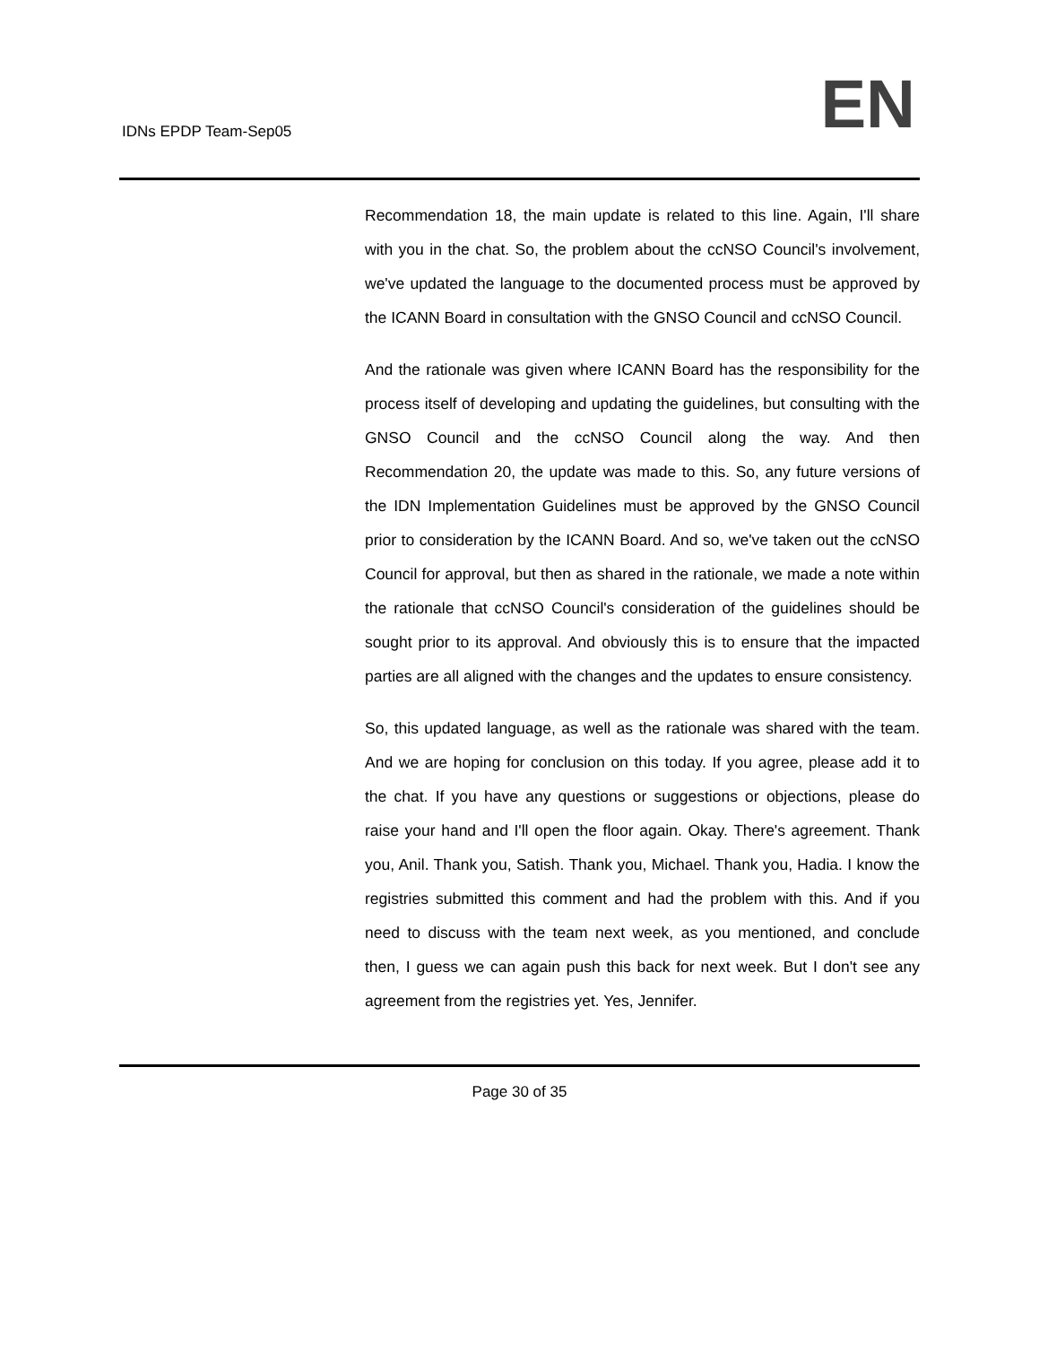IDNs EPDP Team-Sep05 EN
Recommendation 18, the main update is related to this line. Again, I'll share with you in the chat. So, the problem about the ccNSO Council's involvement, we've updated the language to the documented process must be approved by the ICANN Board in consultation with the GNSO Council and ccNSO Council.
And the rationale was given where ICANN Board has the responsibility for the process itself of developing and updating the guidelines, but consulting with the GNSO Council and the ccNSO Council along the way. And then Recommendation 20, the update was made to this. So, any future versions of the IDN Implementation Guidelines must be approved by the GNSO Council prior to consideration by the ICANN Board. And so, we've taken out the ccNSO Council for approval, but then as shared in the rationale, we made a note within the rationale that ccNSO Council's consideration of the guidelines should be sought prior to its approval. And obviously this is to ensure that the impacted parties are all aligned with the changes and the updates to ensure consistency.
So, this updated language, as well as the rationale was shared with the team. And we are hoping for conclusion on this today. If you agree, please add it to the chat. If you have any questions or suggestions or objections, please do raise your hand and I'll open the floor again. Okay. There's agreement. Thank you, Anil. Thank you, Satish. Thank you, Michael. Thank you, Hadia. I know the registries submitted this comment and had the problem with this. And if you need to discuss with the team next week, as you mentioned, and conclude then, I guess we can again push this back for next week. But I don't see any agreement from the registries yet. Yes, Jennifer.
Page 30 of 35